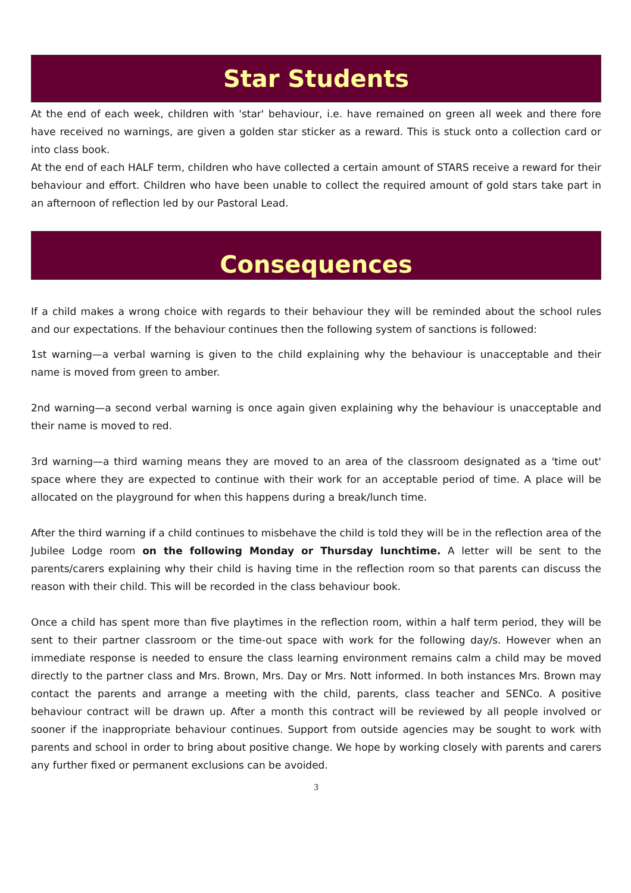Star Students
At the end of each week, children with 'star' behaviour, i.e. have remained on green all week and there fore have received no warnings, are given a golden star sticker as a reward. This is stuck onto a collection card or into class book.
At the end of each HALF term, children who have collected a certain amount of STARS receive a reward for their behaviour and effort. Children who have been unable to collect the required amount of gold stars take part in an afternoon of reflection led by our Pastoral Lead.
Consequences
If a child makes a wrong choice with regards to their behaviour they will be reminded about the school rules and our expectations. If the behaviour continues then the following system of sanctions is followed:
1st warning—a verbal warning is given to the child explaining why the behaviour is unacceptable and their name is moved from green to amber.
2nd warning—a second verbal warning is once again given explaining why the behaviour is unacceptable and their name is moved to red.
3rd warning—a third warning means they are moved to an area of the classroom designated as a 'time out' space where they are expected to continue with their work for an acceptable period of time. A place will be allocated on the playground for when this happens during a break/lunch time.
After the third warning if a child continues to misbehave the child is told they will be in the reflection area of the Jubilee Lodge room on the following Monday or Thursday lunchtime. A letter will be sent to the parents/carers explaining why their child is having time in the reflection room so that parents can discuss the reason with their child. This will be recorded in the class behaviour book.
Once a child has spent more than five playtimes in the reflection room, within a half term period, they will be sent to their partner classroom or the time-out space with work for the following day/s. However when an immediate response is needed to ensure the class learning environment remains calm a child may be moved directly to the partner class and Mrs. Brown, Mrs. Day or Mrs. Nott informed. In both instances Mrs. Brown may contact the parents and arrange a meeting with the child, parents, class teacher and SENCo. A positive behaviour contract will be drawn up. After a month this contract will be reviewed by all people involved or sooner if the inappropriate behaviour continues. Support from outside agencies may be sought to work with parents and school in order to bring about positive change. We hope by working closely with parents and carers any further fixed or permanent exclusions can be avoided.
3